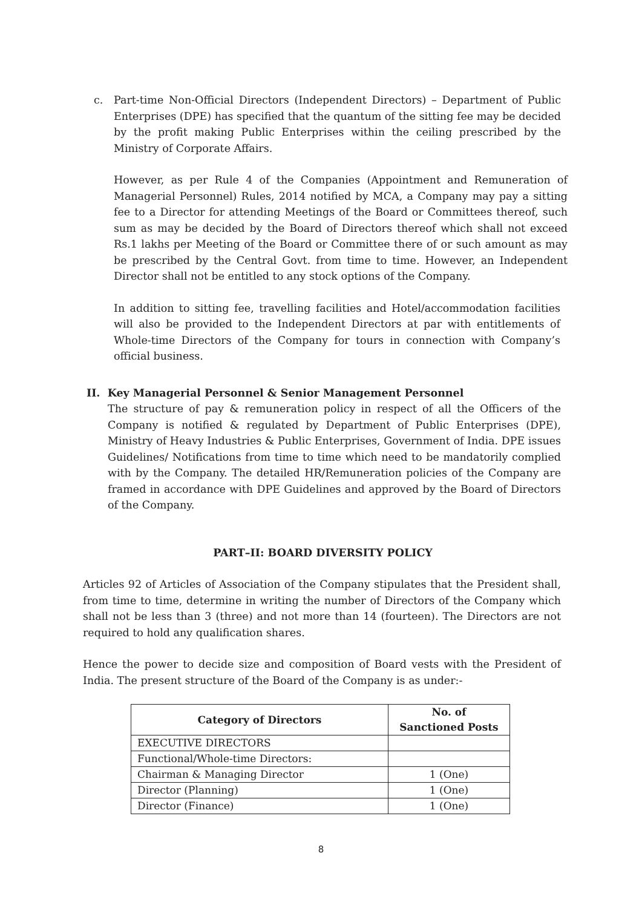c. Part-time Non-Official Directors (Independent Directors) – Department of Public Enterprises (DPE) has specified that the quantum of the sitting fee may be decided by the profit making Public Enterprises within the ceiling prescribed by the Ministry of Corporate Affairs.
However, as per Rule 4 of the Companies (Appointment and Remuneration of Managerial Personnel) Rules, 2014 notified by MCA, a Company may pay a sitting fee to a Director for attending Meetings of the Board or Committees thereof, such sum as may be decided by the Board of Directors thereof which shall not exceed Rs.1 lakhs per Meeting of the Board or Committee there of or such amount as may be prescribed by the Central Govt. from time to time. However, an Independent Director shall not be entitled to any stock options of the Company.
In addition to sitting fee, travelling facilities and Hotel/accommodation facilities will also be provided to the Independent Directors at par with entitlements of Whole-time Directors of the Company for tours in connection with Company’s official business.
II. Key Managerial Personnel & Senior Management Personnel
The structure of pay & remuneration policy in respect of all the Officers of the Company is notified & regulated by Department of Public Enterprises (DPE), Ministry of Heavy Industries & Public Enterprises, Government of India. DPE issues Guidelines/ Notifications from time to time which need to be mandatorily complied with by the Company. The detailed HR/Remuneration policies of the Company are framed in accordance with DPE Guidelines and approved by the Board of Directors of the Company.
PART–II: BOARD DIVERSITY POLICY
Articles 92 of Articles of Association of the Company stipulates that the President shall, from time to time, determine in writing the number of Directors of the Company which shall not be less than 3 (three) and not more than 14 (fourteen). The Directors are not required to hold any qualification shares.
Hence the power to decide size and composition of Board vests with the President of India. The present structure of the Board of the Company is as under:-
| Category of Directors | No. of Sanctioned Posts |
| --- | --- |
| EXECUTIVE DIRECTORS | |
| Functional/Whole-time Directors: | |
| Chairman & Managing Director | 1 (One) |
| Director (Planning) | 1 (One) |
| Director (Finance) | 1 (One) |
8